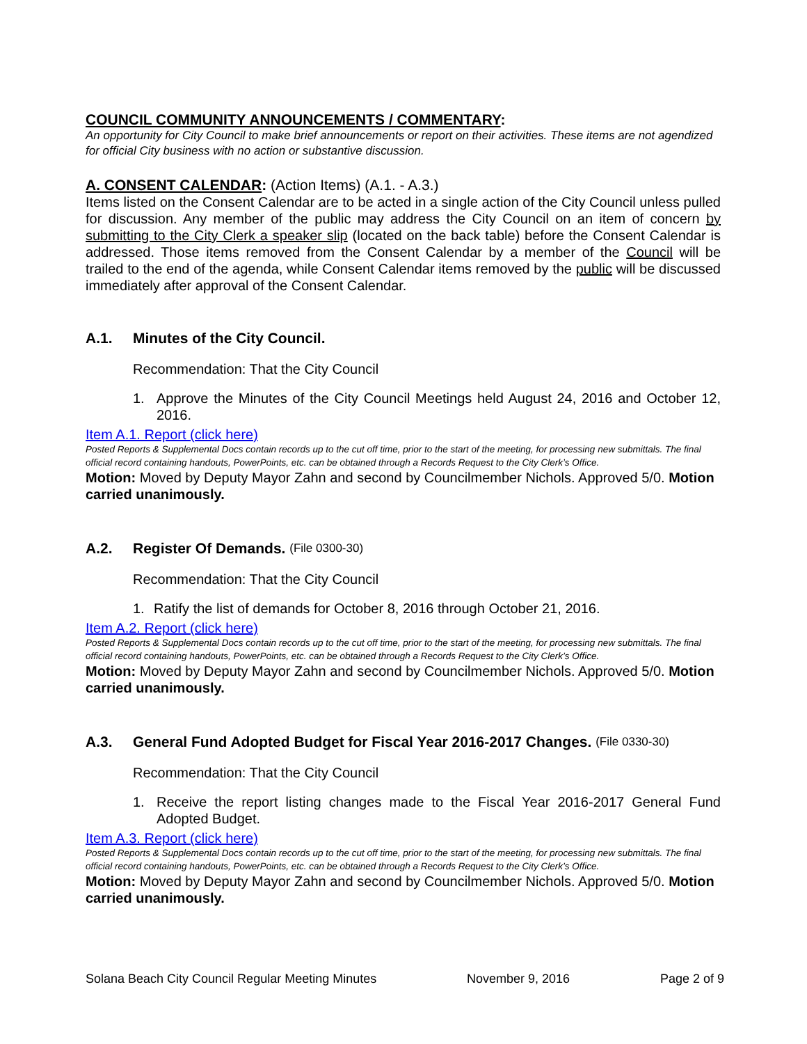COUNCIL COMMUNITY ANNOUNCEMENTS / COMMENTARY:
An opportunity for City Council to make brief announcements or report on their activities. These items are not agendized for official City business with no action or substantive discussion.
A. CONSENT CALENDAR: (Action Items) (A.1. - A.3.)
Items listed on the Consent Calendar are to be acted in a single action of the City Council unless pulled for discussion. Any member of the public may address the City Council on an item of concern by submitting to the City Clerk a speaker slip (located on the back table) before the Consent Calendar is addressed. Those items removed from the Consent Calendar by a member of the Council will be trailed to the end of the agenda, while Consent Calendar items removed by the public will be discussed immediately after approval of the Consent Calendar.
A.1. Minutes of the City Council.
Recommendation: That the City Council
1. Approve the Minutes of the City Council Meetings held August 24, 2016 and October 12, 2016.
Item A.1. Report (click here)
Posted Reports & Supplemental Docs contain records up to the cut off time, prior to the start of the meeting, for processing new submittals. The final official record containing handouts, PowerPoints, etc. can be obtained through a Records Request to the City Clerk’s Office.
Motion: Moved by Deputy Mayor Zahn and second by Councilmember Nichols. Approved 5/0. Motion carried unanimously.
A.2. Register Of Demands. (File 0300-30)
Recommendation: That the City Council
1. Ratify the list of demands for October 8, 2016 through October 21, 2016.
Item A.2. Report (click here)
Posted Reports & Supplemental Docs contain records up to the cut off time, prior to the start of the meeting, for processing new submittals. The final official record containing handouts, PowerPoints, etc. can be obtained through a Records Request to the City Clerk’s Office.
Motion: Moved by Deputy Mayor Zahn and second by Councilmember Nichols. Approved 5/0. Motion carried unanimously.
A.3. General Fund Adopted Budget for Fiscal Year 2016-2017 Changes. (File 0330-30)
Recommendation: That the City Council
1. Receive the report listing changes made to the Fiscal Year 2016-2017 General Fund Adopted Budget.
Item A.3. Report (click here)
Posted Reports & Supplemental Docs contain records up to the cut off time, prior to the start of the meeting, for processing new submittals. The final official record containing handouts, PowerPoints, etc. can be obtained through a Records Request to the City Clerk’s Office.
Motion: Moved by Deputy Mayor Zahn and second by Councilmember Nichols. Approved 5/0. Motion carried unanimously.
Solana Beach City Council Regular Meeting Minutes November 9, 2016 Page 2 of 9